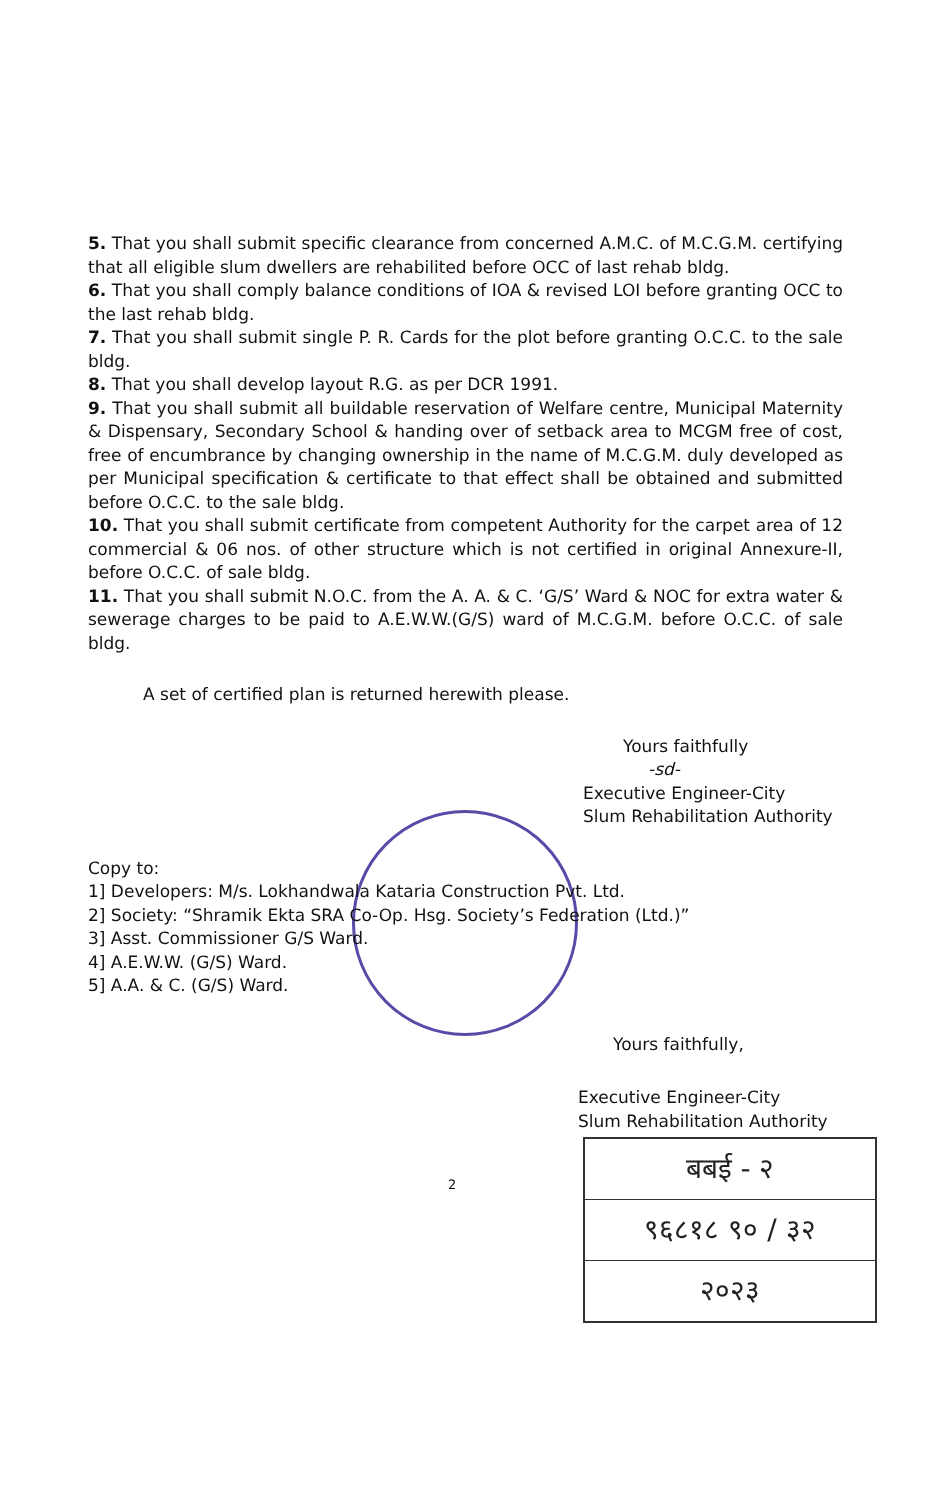5. That you shall submit specific clearance from concerned A.M.C. of M.C.G.M. certifying that all eligible slum dwellers are rehabilited before OCC of last rehab bldg.
6. That you shall comply balance conditions of IOA & revised LOI before granting OCC to the last rehab bldg.
7. That you shall submit single P. R. Cards for the plot before granting O.C.C. to the sale bldg.
8. That you shall develop layout R.G. as per DCR 1991.
9. That you shall submit all buildable reservation of Welfare centre, Municipal Maternity & Dispensary, Secondary School & handing over of setback area to MCGM free of cost, free of encumbrance by changing ownership in the name of M.C.G.M. duly developed as per Municipal specification & certificate to that effect shall be obtained and submitted before O.C.C. to the sale bldg.
10. That you shall submit certificate from competent Authority for the carpet area of 12 commercial & 06 nos. of other structure which is not certified in original Annexure-II, before O.C.C. of sale bldg.
11. That you shall submit N.O.C. from the A. A. & C. ‘G/S’ Ward & NOC for extra water & sewerage charges to be paid to A.E.W.W.(G/S) ward of M.C.G.M. before O.C.C. of sale bldg.
A set of certified plan is returned herewith please.
Yours faithfully
-sd-
Executive Engineer-City
Slum Rehabilitation Authority
Copy to:
1] Developers: M/s. Lokhandwala Kataria Construction Pvt. Ltd.
2] Society: “Shramik Ekta SRA Co-Op. Hsg. Society’s Federation (Ltd.)”
3] Asst. Commissioner G/S Ward.
4] A.E.W.W. (G/S) Ward.
5] A.A. & C. (G/S) Ward.
Yours faithfully,
Executive Engineer-City
Slum Rehabilitation Authority
2
बबई - २
९६८१८ ९० / ३२
२०२३